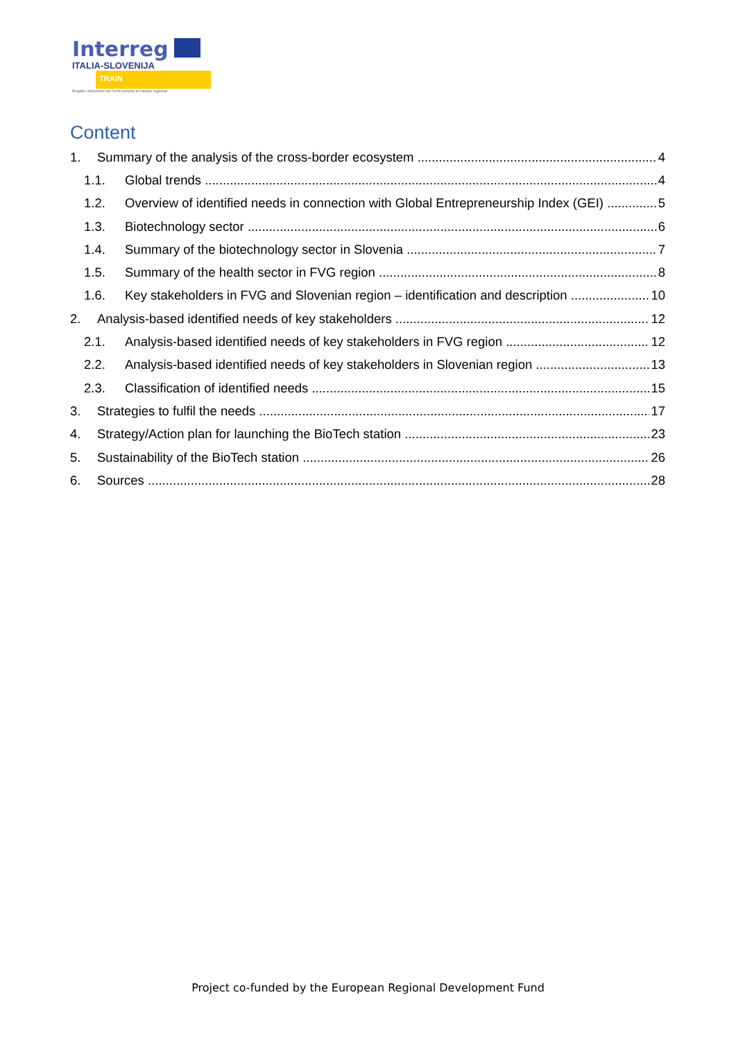Interreg
ITALIA-SLOVENIJA
TRAIN
Progetto cofinanziato dal Fondo europeo di sviluppo regionale
Content
1. Summary of the analysis of the cross-border ecosystem 4
1.1. Global trends 4
1.2. Overview of identified needs in connection with Global Entrepreneurship Index (GEI) 5
1.3. Biotechnology sector 6
1.4. Summary of the biotechnology sector in Slovenia 7
1.5. Summary of the health sector in FVG region 8
1.6. Key stakeholders in FVG and Slovenian region – identification and description 10
2. Analysis-based identified needs of key stakeholders 12
2.1. Analysis-based identified needs of key stakeholders in FVG region 12
2.2. Analysis-based identified needs of key stakeholders in Slovenian region 13
2.3. Classification of identified needs 15
3. Strategies to fulfil the needs 17
4. Strategy/Action plan for launching the BioTech station 23
5. Sustainability of the BioTech station 26
6. Sources 28
Project co-funded by the European Regional Development Fund